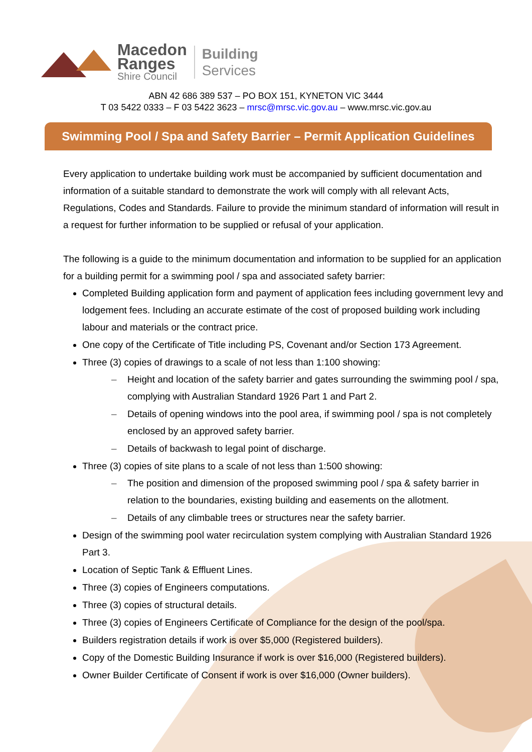Macedon
Ranges
Shire Council
Building
Services
ABN 42 686 389 537 – PO BOX 151, KYNETON VIC 3444
T 03 5422 0333 – F 03 5422 3623 – mrsc@mrsc.vic.gov.au – www.mrsc.vic.gov.au
Swimming Pool / Spa and Safety Barrier – Permit Application Guidelines
Every application to undertake building work must be accompanied by sufficient documentation and information of a suitable standard to demonstrate the work will comply with all relevant Acts, Regulations, Codes and Standards. Failure to provide the minimum standard of information will result in a request for further information to be supplied or refusal of your application.
The following is a guide to the minimum documentation and information to be supplied for an application for a building permit for a swimming pool / spa and associated safety barrier:
Completed Building application form and payment of application fees including government levy and lodgement fees. Including an accurate estimate of the cost of proposed building work including labour and materials or the contract price.
One copy of the Certificate of Title including PS, Covenant and/or Section 173 Agreement.
Three (3) copies of drawings to a scale of not less than 1:100 showing:
– Height and location of the safety barrier and gates surrounding the swimming pool / spa, complying with Australian Standard 1926 Part 1 and Part 2.
– Details of opening windows into the pool area, if swimming pool / spa is not completely enclosed by an approved safety barrier.
– Details of backwash to legal point of discharge.
Three (3) copies of site plans to a scale of not less than 1:500 showing:
– The position and dimension of the proposed swimming pool / spa & safety barrier in relation to the boundaries, existing building and easements on the allotment.
– Details of any climbable trees or structures near the safety barrier.
Design of the swimming pool water recirculation system complying with Australian Standard 1926 Part 3.
Location of Septic Tank & Effluent Lines.
Three (3) copies of Engineers computations.
Three (3) copies of structural details.
Three (3) copies of Engineers Certificate of Compliance for the design of the pool/spa.
Builders registration details if work is over $5,000 (Registered builders).
Copy of the Domestic Building Insurance if work is over $16,000 (Registered builders).
Owner Builder Certificate of Consent if work is over $16,000 (Owner builders).